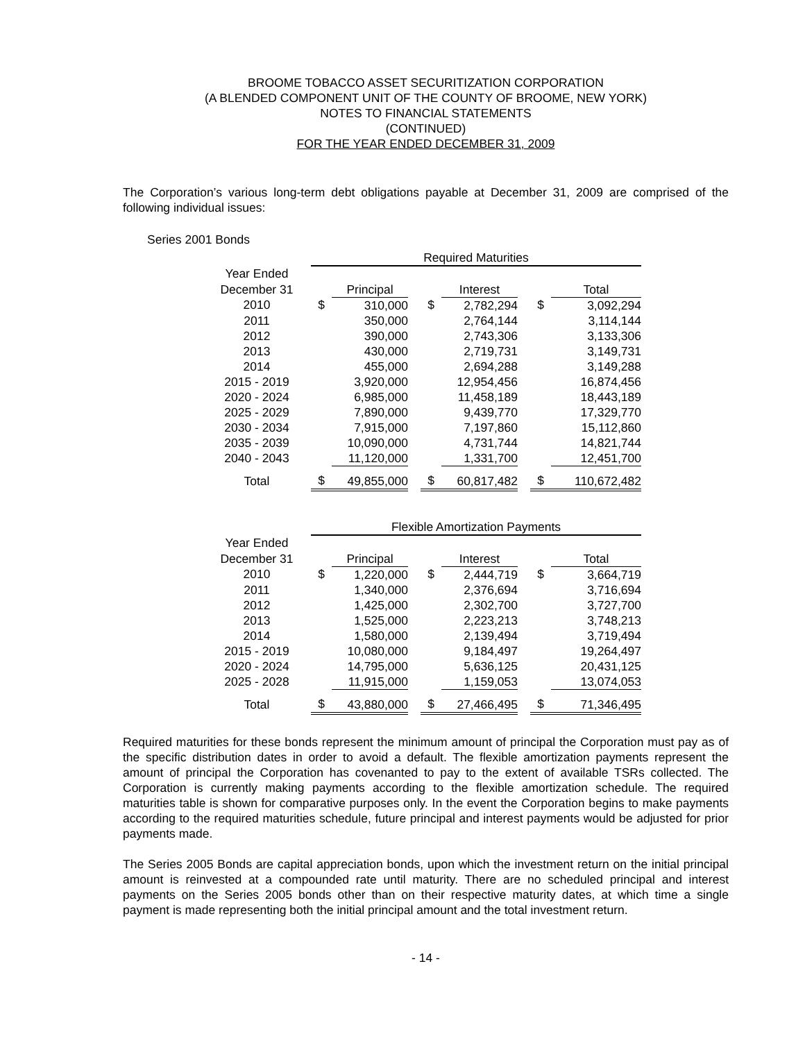BROOME TOBACCO ASSET SECURITIZATION CORPORATION
(A BLENDED COMPONENT UNIT OF THE COUNTY OF BROOME, NEW YORK)
NOTES TO FINANCIAL STATEMENTS
(CONTINUED)
FOR THE YEAR ENDED DECEMBER 31, 2009
The Corporation’s various long-term debt obligations payable at December 31, 2009 are comprised of the following individual issues:
Series 2001 Bonds
| | | Required Maturities | | | | | | | |
| --- | --- | --- | --- | --- | --- | --- | --- | --- | --- |
| Year Ended | | | | | | | | | |
| December 31 | | | Principal | | | Interest | | | Total |
| 2010 | | $ | 310,000 | | $ | 2,782,294 | | $ | 3,092,294 |
| 2011 | | | 350,000 | | | 2,764,144 | | | 3,114,144 |
| 2012 | | | 390,000 | | | 2,743,306 | | | 3,133,306 |
| 2013 | | | 430,000 | | | 2,719,731 | | | 3,149,731 |
| 2014 | | | 455,000 | | | 2,694,288 | | | 3,149,288 |
| 2015 - 2019 | | | 3,920,000 | | | 12,954,456 | | | 16,874,456 |
| 2020 - 2024 | | | 6,985,000 | | | 11,458,189 | | | 18,443,189 |
| 2025 - 2029 | | | 7,890,000 | | | 9,439,770 | | | 17,329,770 |
| 2030 - 2034 | | | 7,915,000 | | | 7,197,860 | | | 15,112,860 |
| 2035 - 2039 | | | 10,090,000 | | | 4,731,744 | | | 14,821,744 |
| 2040 - 2043 | | | 11,120,000 | | | 1,331,700 | | | 12,451,700 |
| Total | | $ | 49,855,000 | | $ | 60,817,482 | | $ | 110,672,482 |
| | | Flexible Amortization Payments | | | | | | | |
| --- | --- | --- | --- | --- | --- | --- | --- | --- | --- |
| Year Ended | | | | | | | | | |
| December 31 | | | Principal | | | Interest | | | Total |
| 2010 | | $ | 1,220,000 | | $ | 2,444,719 | | $ | 3,664,719 |
| 2011 | | | 1,340,000 | | | 2,376,694 | | | 3,716,694 |
| 2012 | | | 1,425,000 | | | 2,302,700 | | | 3,727,700 |
| 2013 | | | 1,525,000 | | | 2,223,213 | | | 3,748,213 |
| 2014 | | | 1,580,000 | | | 2,139,494 | | | 3,719,494 |
| 2015 - 2019 | | | 10,080,000 | | | 9,184,497 | | | 19,264,497 |
| 2020 - 2024 | | | 14,795,000 | | | 5,636,125 | | | 20,431,125 |
| 2025 - 2028 | | | 11,915,000 | | | 1,159,053 | | | 13,074,053 |
| Total | | $ | 43,880,000 | | $ | 27,466,495 | | $ | 71,346,495 |
Required maturities for these bonds represent the minimum amount of principal the Corporation must pay as of the specific distribution dates in order to avoid a default. The flexible amortization payments represent the amount of principal the Corporation has covenanted to pay to the extent of available TSRs collected. The Corporation is currently making payments according to the flexible amortization schedule. The required maturities table is shown for comparative purposes only. In the event the Corporation begins to make payments according to the required maturities schedule, future principal and interest payments would be adjusted for prior payments made.
The Series 2005 Bonds are capital appreciation bonds, upon which the investment return on the initial principal amount is reinvested at a compounded rate until maturity. There are no scheduled principal and interest payments on the Series 2005 bonds other than on their respective maturity dates, at which time a single payment is made representing both the initial principal amount and the total investment return.
- 14 -